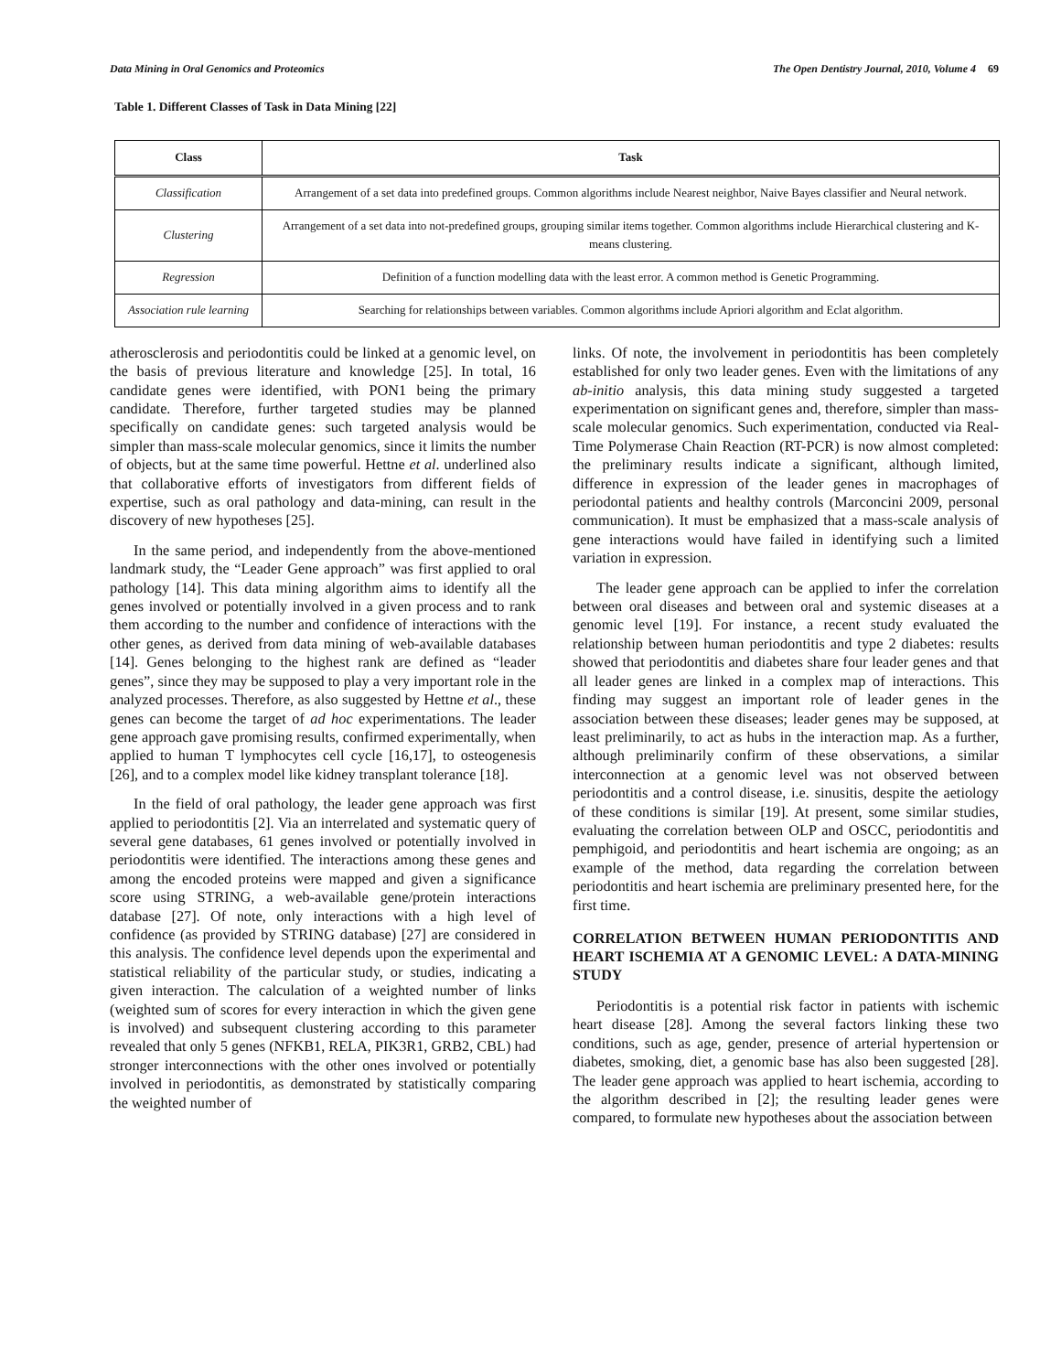Data Mining in Oral Genomics and Proteomics The Open Dentistry Journal, 2010, Volume 4 69
Table 1. Different Classes of Task in Data Mining [22]
| Class | Task |
| --- | --- |
| Classification | Arrangement of a set data into predefined groups. Common algorithms include Nearest neighbor, Naive Bayes classifier and Neural network. |
| Clustering | Arrangement of a set data into not-predefined groups, grouping similar items together. Common algorithms include Hierarchical clustering and K-means clustering. |
| Regression | Definition of a function modelling data with the least error. A common method is Genetic Programming. |
| Association rule learning | Searching for relationships between variables. Common algorithms include Apriori algorithm and Eclat algorithm. |
atherosclerosis and periodontitis could be linked at a genomic level, on the basis of previous literature and knowledge [25]. In total, 16 candidate genes were identified, with PON1 being the primary candidate. Therefore, further targeted studies may be planned specifically on candidate genes: such targeted analysis would be simpler than mass-scale molecular genomics, since it limits the number of objects, but at the same time powerful. Hettne et al. underlined also that collaborative efforts of investigators from different fields of expertise, such as oral pathology and data-mining, can result in the discovery of new hypotheses [25].
In the same period, and independently from the above-mentioned landmark study, the “Leader Gene approach” was first applied to oral pathology [14]. This data mining algorithm aims to identify all the genes involved or potentially involved in a given process and to rank them according to the number and confidence of interactions with the other genes, as derived from data mining of web-available databases [14]. Genes belonging to the highest rank are defined as “leader genes”, since they may be supposed to play a very important role in the analyzed processes. Therefore, as also suggested by Hettne et al., these genes can become the target of ad hoc experimentations. The leader gene approach gave promising results, confirmed experimentally, when applied to human T lymphocytes cell cycle [16,17], to osteogenesis [26], and to a complex model like kidney transplant tolerance [18].
In the field of oral pathology, the leader gene approach was first applied to periodontitis [2]. Via an interrelated and systematic query of several gene databases, 61 genes involved or potentially involved in periodontitis were identified. The interactions among these genes and among the encoded proteins were mapped and given a significance score using STRING, a web-available gene/protein interactions database [27]. Of note, only interactions with a high level of confidence (as provided by STRING database) [27] are considered in this analysis. The confidence level depends upon the experimental and statistical reliability of the particular study, or studies, indicating a given interaction. The calculation of a weighted number of links (weighted sum of scores for every interaction in which the given gene is involved) and subsequent clustering according to this parameter revealed that only 5 genes (NFKB1, RELA, PIK3R1, GRB2, CBL) had stronger interconnections with the other ones involved or potentially involved in periodontitis, as demonstrated by statistically comparing the weighted number of
links. Of note, the involvement in periodontitis has been completely established for only two leader genes. Even with the limitations of any ab-initio analysis, this data mining study suggested a targeted experimentation on significant genes and, therefore, simpler than mass-scale molecular genomics. Such experimentation, conducted via Real-Time Polymerase Chain Reaction (RT-PCR) is now almost completed: the preliminary results indicate a significant, although limited, difference in expression of the leader genes in macrophages of periodontal patients and healthy controls (Marconcini 2009, personal communication). It must be emphasized that a mass-scale analysis of gene interactions would have failed in identifying such a limited variation in expression.
The leader gene approach can be applied to infer the correlation between oral diseases and between oral and systemic diseases at a genomic level [19]. For instance, a recent study evaluated the relationship between human periodontitis and type 2 diabetes: results showed that periodontitis and diabetes share four leader genes and that all leader genes are linked in a complex map of interactions. This finding may suggest an important role of leader genes in the association between these diseases; leader genes may be supposed, at least preliminarily, to act as hubs in the interaction map. As a further, although preliminarily confirm of these observations, a similar interconnection at a genomic level was not observed between periodontitis and a control disease, i.e. sinusitis, despite the aetiology of these conditions is similar [19]. At present, some similar studies, evaluating the correlation between OLP and OSCC, periodontitis and pemphigoid, and periodontitis and heart ischemia are ongoing; as an example of the method, data regarding the correlation between periodontitis and heart ischemia are preliminary presented here, for the first time.
CORRELATION BETWEEN HUMAN PERIODONTITIS AND HEART ISCHEMIA AT A GENOMIC LEVEL: A DATA-MINING STUDY
Periodontitis is a potential risk factor in patients with ischemic heart disease [28]. Among the several factors linking these two conditions, such as age, gender, presence of arterial hypertension or diabetes, smoking, diet, a genomic base has also been suggested [28]. The leader gene approach was applied to heart ischemia, according to the algorithm described in [2]; the resulting leader genes were compared, to formulate new hypotheses about the association between